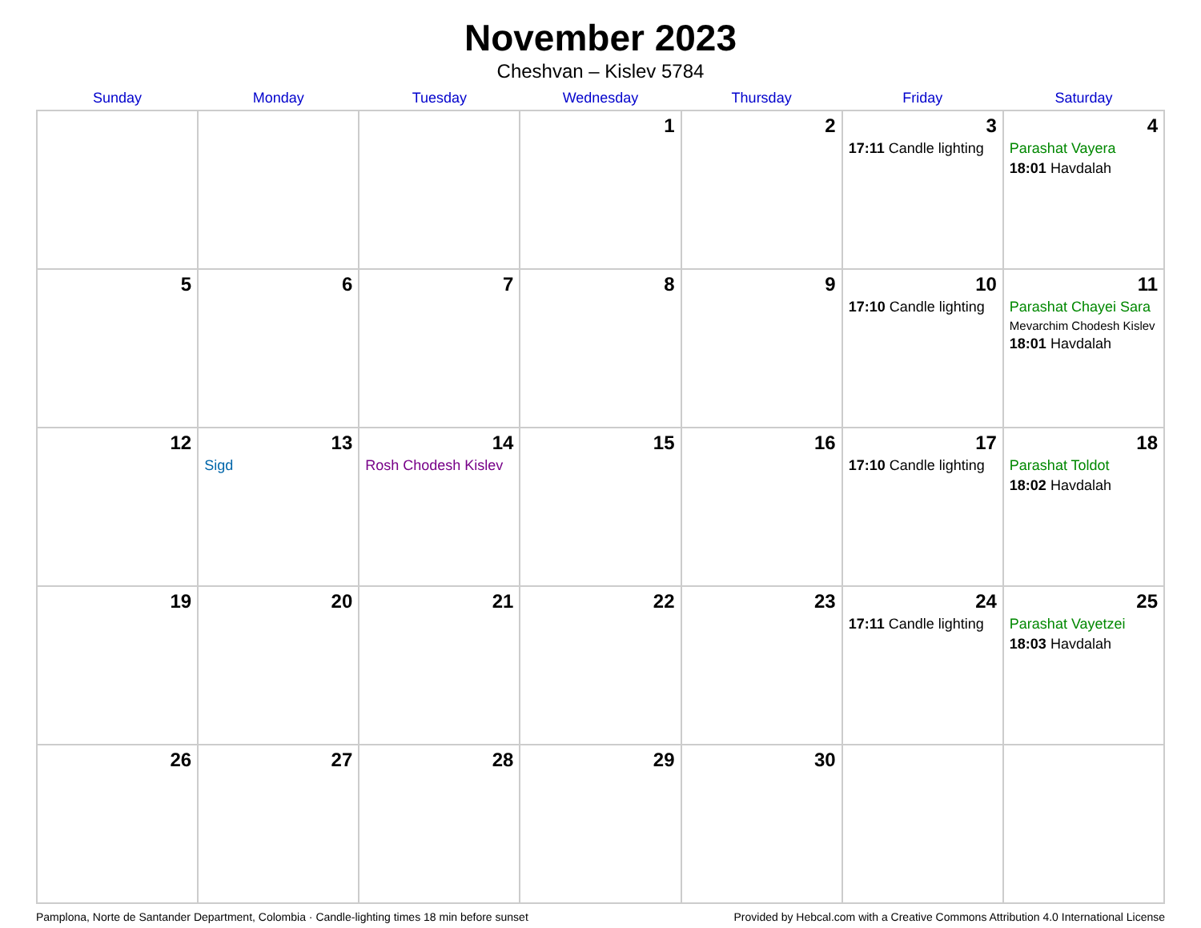November 2023
Cheshvan – Kislev 5784
| Sunday | Monday | Tuesday | Wednesday | Thursday | Friday | Saturday |
| --- | --- | --- | --- | --- | --- | --- |
| | | | 1 | 2 | 3 17:11 Candle lighting | 4 Parashat Vayera 18:01 Havdalah |
| 5 | 6 | 7 | 8 | 9 | 10 17:10 Candle lighting | 11 Parashat Chayei Sara Mevarchim Chodesh Kislev 18:01 Havdalah |
| 12 | 13 Sigd | 14 Rosh Chodesh Kislev | 15 | 16 | 17 17:10 Candle lighting | 18 Parashat Toldot 18:02 Havdalah |
| 19 | 20 | 21 | 22 | 23 | 24 17:11 Candle lighting | 25 Parashat Vayetzei 18:03 Havdalah |
| 26 | 27 | 28 | 29 | 30 | | |
Pamplona, Norte de Santander Department, Colombia · Candle-lighting times 18 min before sunset Provided by Hebcal.com with a Creative Commons Attribution 4.0 International License